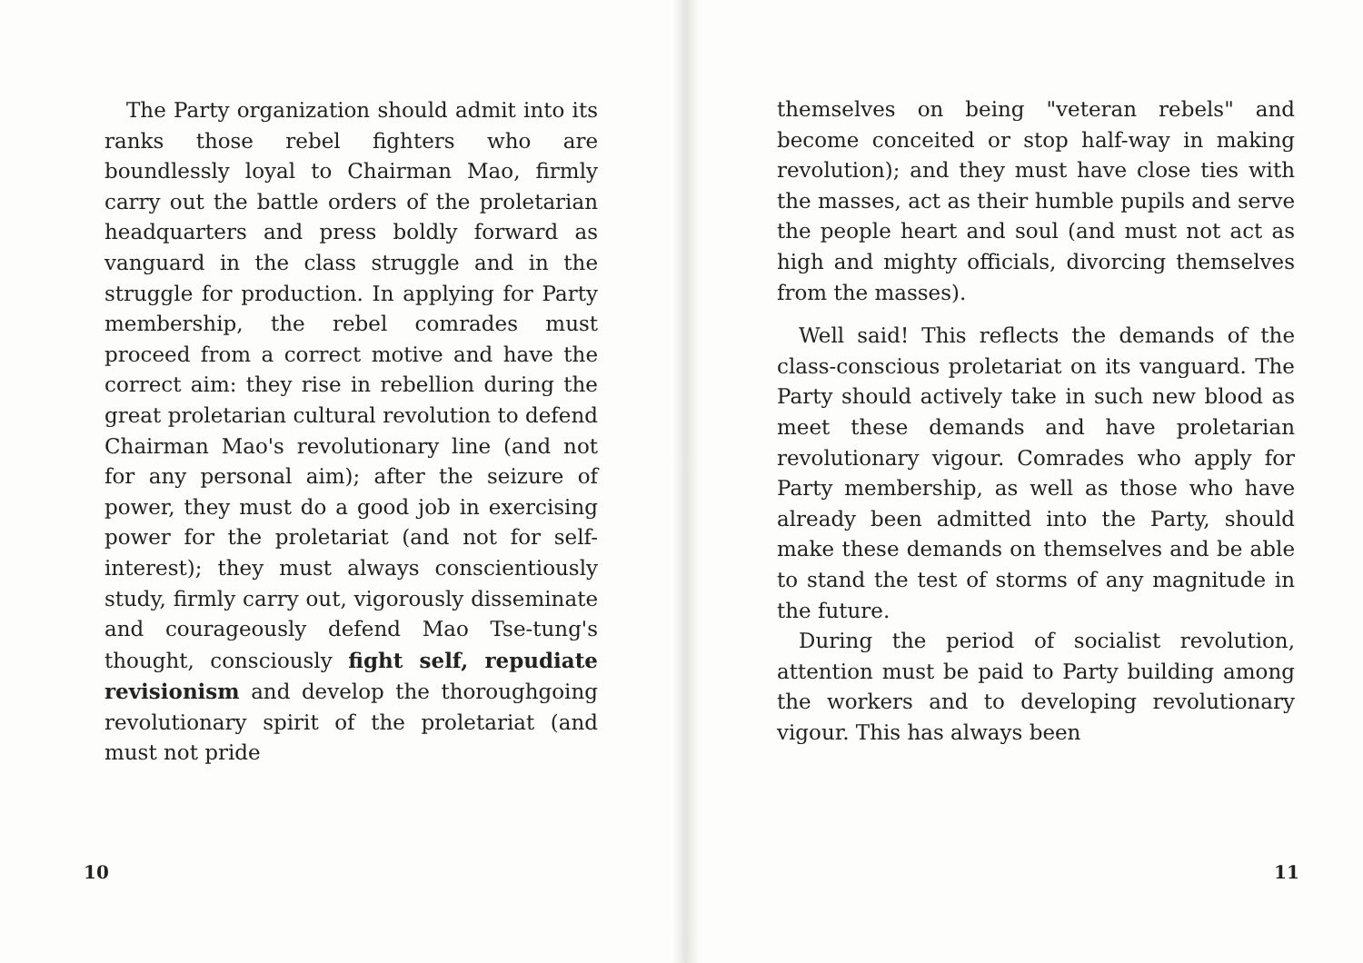The Party organization should admit into its ranks those rebel fighters who are boundlessly loyal to Chairman Mao, firmly carry out the battle orders of the proletarian headquarters and press boldly forward as vanguard in the class struggle and in the struggle for production. In applying for Party membership, the rebel comrades must proceed from a correct motive and have the correct aim: they rise in rebellion during the great proletarian cultural revolution to defend Chairman Mao's revolutionary line (and not for any personal aim); after the seizure of power, they must do a good job in exercising power for the proletariat (and not for self-interest); they must always conscientiously study, firmly carry out, vigorously disseminate and courageously defend Mao Tse-tung's thought, consciously fight self, repudiate revisionism and develop the thoroughgoing revolutionary spirit of the proletariat (and must not pride
10
themselves on being "veteran rebels" and become conceited or stop half-way in making revolution); and they must have close ties with the masses, act as their humble pupils and serve the people heart and soul (and must not act as high and mighty officials, divorcing themselves from the masses).
Well said! This reflects the demands of the class-conscious proletariat on its vanguard. The Party should actively take in such new blood as meet these demands and have proletarian revolutionary vigour. Comrades who apply for Party membership, as well as those who have already been admitted into the Party, should make these demands on themselves and be able to stand the test of storms of any magnitude in the future.
During the period of socialist revolution, attention must be paid to Party building among the workers and to developing revolutionary vigour. This has always been
11